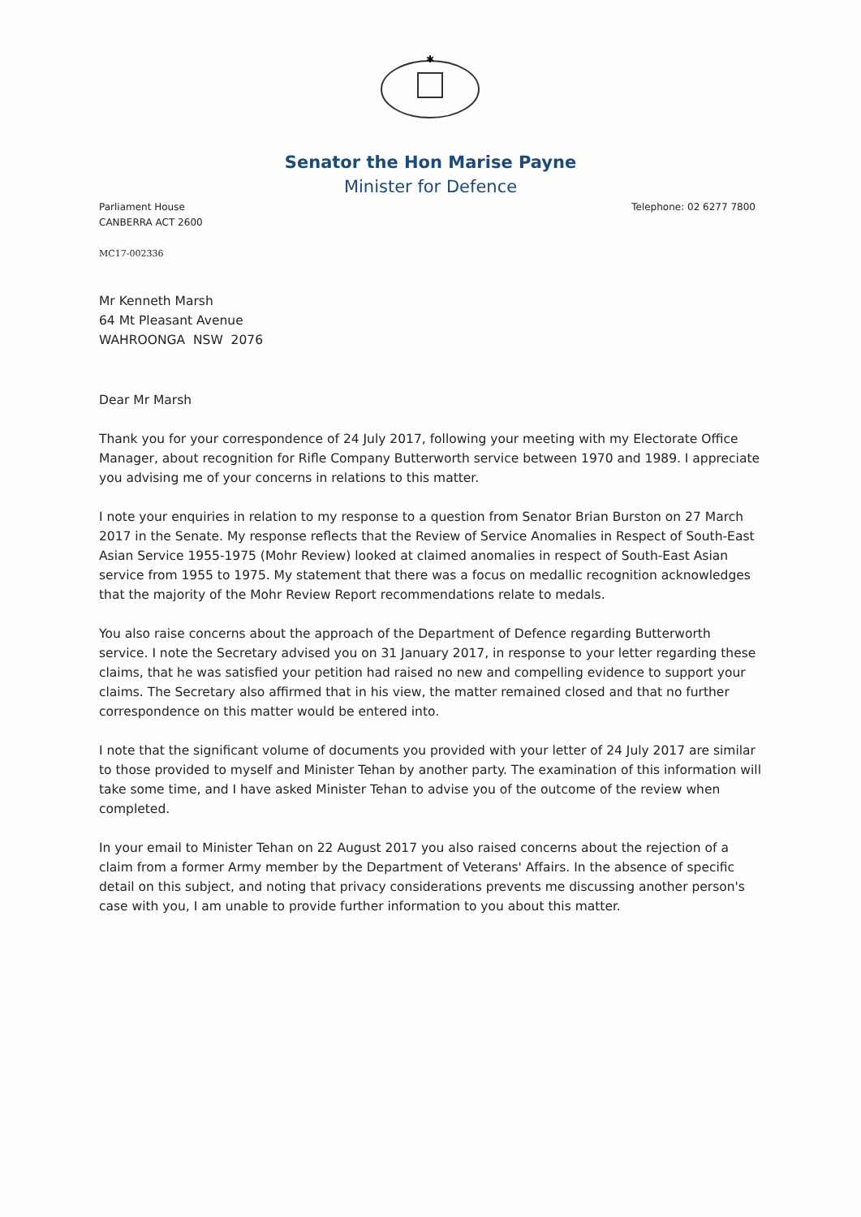✱
Senator the Hon Marise Payne
Minister for Defence
Parliament House
CANBERRA ACT 2600
Telephone: 02 6277 7800
MC17-002336
Mr Kenneth Marsh
64 Mt Pleasant Avenue
WAHROONGA NSW 2076
Dear Mr Marsh
Thank you for your correspondence of 24 July 2017, following your meeting with my Electorate Office Manager, about recognition for Rifle Company Butterworth service between 1970 and 1989. I appreciate you advising me of your concerns in relations to this matter.
I note your enquiries in relation to my response to a question from Senator Brian Burston on 27 March 2017 in the Senate. My response reflects that the Review of Service Anomalies in Respect of South-East Asian Service 1955-1975 (Mohr Review) looked at claimed anomalies in respect of South-East Asian service from 1955 to 1975. My statement that there was a focus on medallic recognition acknowledges that the majority of the Mohr Review Report recommendations relate to medals.
You also raise concerns about the approach of the Department of Defence regarding Butterworth service. I note the Secretary advised you on 31 January 2017, in response to your letter regarding these claims, that he was satisfied your petition had raised no new and compelling evidence to support your claims. The Secretary also affirmed that in his view, the matter remained closed and that no further correspondence on this matter would be entered into.
I note that the significant volume of documents you provided with your letter of 24 July 2017 are similar to those provided to myself and Minister Tehan by another party. The examination of this information will take some time, and I have asked Minister Tehan to advise you of the outcome of the review when completed.
In your email to Minister Tehan on 22 August 2017 you also raised concerns about the rejection of a claim from a former Army member by the Department of Veterans' Affairs. In the absence of specific detail on this subject, and noting that privacy considerations prevents me discussing another person's case with you, I am unable to provide further information to you about this matter.